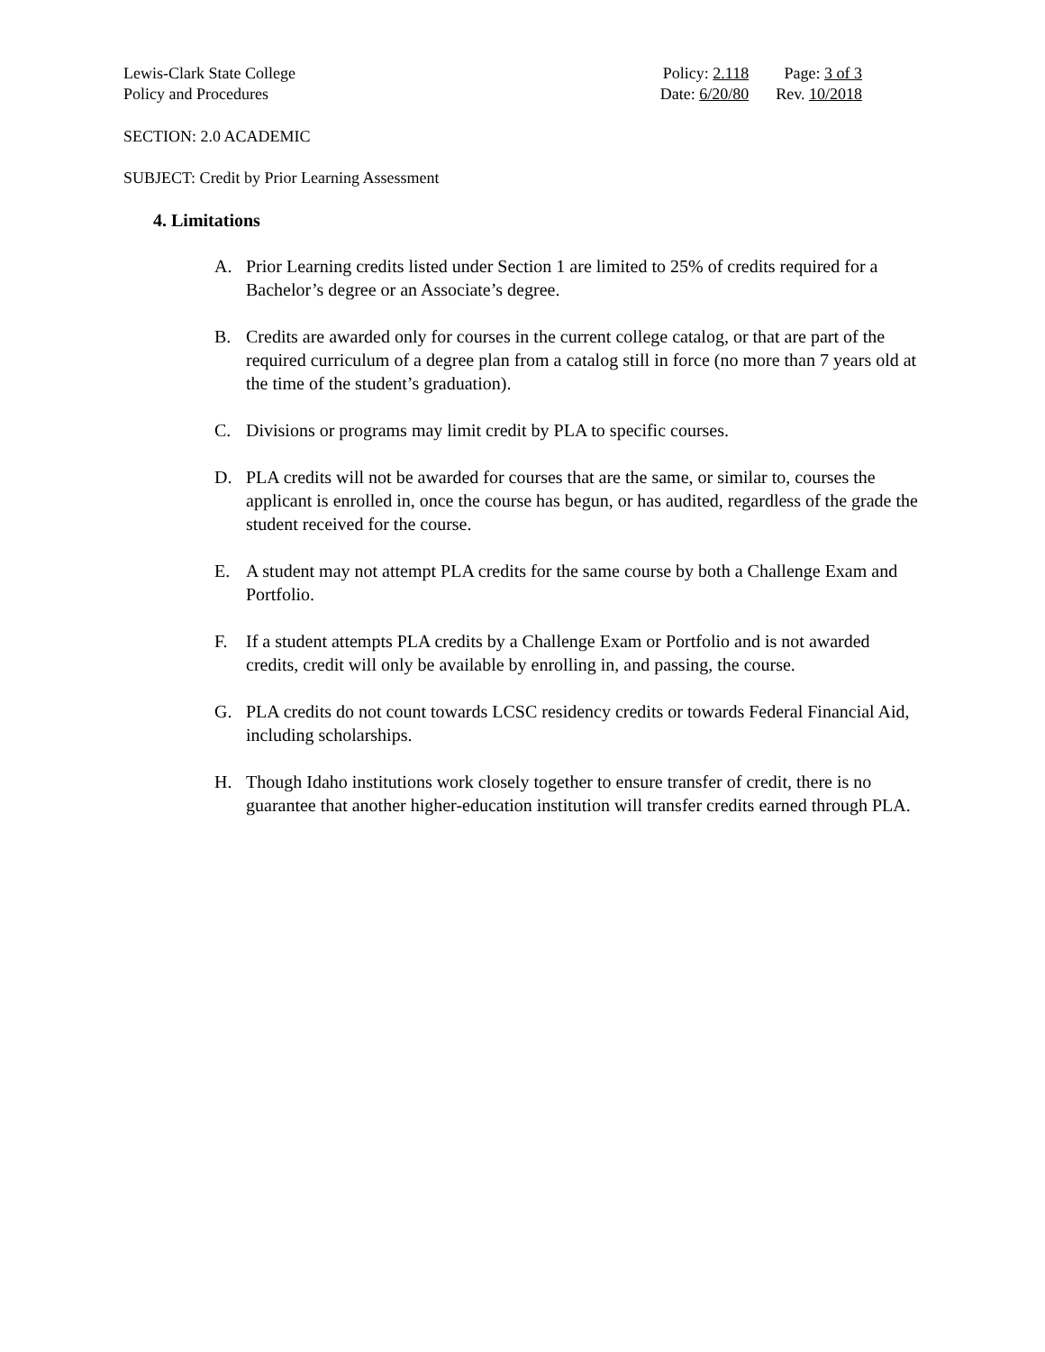Lewis-Clark State College
Policy and Procedures
Policy: 2.118 Page: 3 of 3 Date: 6/20/80 Rev. 10/2018
SECTION: 2.0 ACADEMIC
SUBJECT: Credit by Prior Learning Assessment
4. Limitations
A. Prior Learning credits listed under Section 1 are limited to 25% of credits required for a Bachelor’s degree or an Associate’s degree.
B. Credits are awarded only for courses in the current college catalog, or that are part of the required curriculum of a degree plan from a catalog still in force (no more than 7 years old at the time of the student’s graduation).
C. Divisions or programs may limit credit by PLA to specific courses.
D. PLA credits will not be awarded for courses that are the same, or similar to, courses the applicant is enrolled in, once the course has begun, or has audited, regardless of the grade the student received for the course.
E. A student may not attempt PLA credits for the same course by both a Challenge Exam and Portfolio.
F. If a student attempts PLA credits by a Challenge Exam or Portfolio and is not awarded credits, credit will only be available by enrolling in, and passing, the course.
G. PLA credits do not count towards LCSC residency credits or towards Federal Financial Aid, including scholarships.
H. Though Idaho institutions work closely together to ensure transfer of credit, there is no guarantee that another higher-education institution will transfer credits earned through PLA.